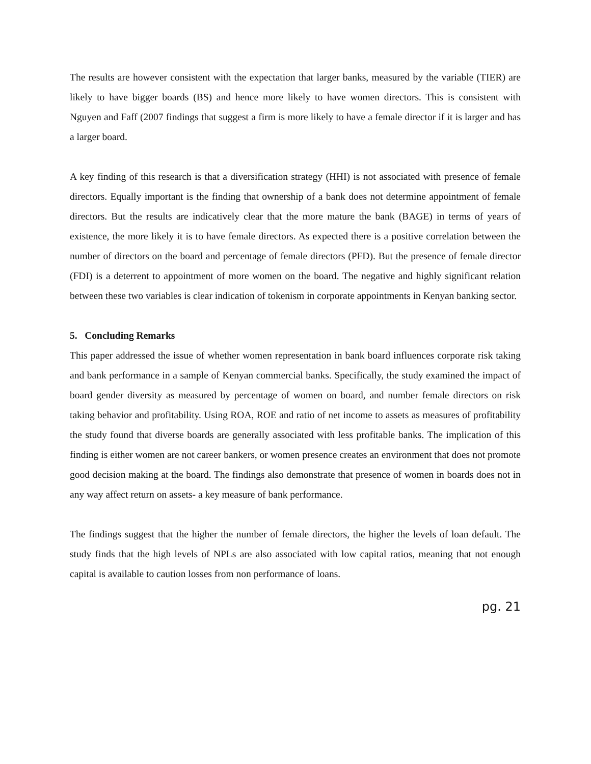The results are however consistent with the expectation that larger banks, measured by the variable (TIER) are likely to have bigger boards (BS) and hence more likely to have women directors. This is consistent with Nguyen and Faff (2007 findings that suggest a firm is more likely to have a female director if it is larger and has a larger board.
A key finding of this research is that a diversification strategy (HHI) is not associated with presence of female directors. Equally important is the finding that ownership of a bank does not determine appointment of female directors. But the results are indicatively clear that the more mature the bank (BAGE) in terms of years of existence, the more likely it is to have female directors. As expected there is a positive correlation between the number of directors on the board and percentage of female directors (PFD). But the presence of female director (FDI) is a deterrent to appointment of more women on the board. The negative and highly significant relation between these two variables is clear indication of tokenism in corporate appointments in Kenyan banking sector.
5. Concluding Remarks
This paper addressed the issue of whether women representation in bank board influences corporate risk taking and bank performance in a sample of Kenyan commercial banks. Specifically, the study examined the impact of board gender diversity as measured by percentage of women on board, and number female directors on risk taking behavior and profitability. Using ROA, ROE and ratio of net income to assets as measures of profitability the study found that diverse boards are generally associated with less profitable banks. The implication of this finding is either women are not career bankers, or women presence creates an environment that does not promote good decision making at the board. The findings also demonstrate that presence of women in boards does not in any way affect return on assets- a key measure of bank performance.
The findings suggest that the higher the number of female directors, the higher the levels of loan default. The study finds that the high levels of NPLs are also associated with low capital ratios, meaning that not enough capital is available to caution losses from non performance of loans.
pg. 21